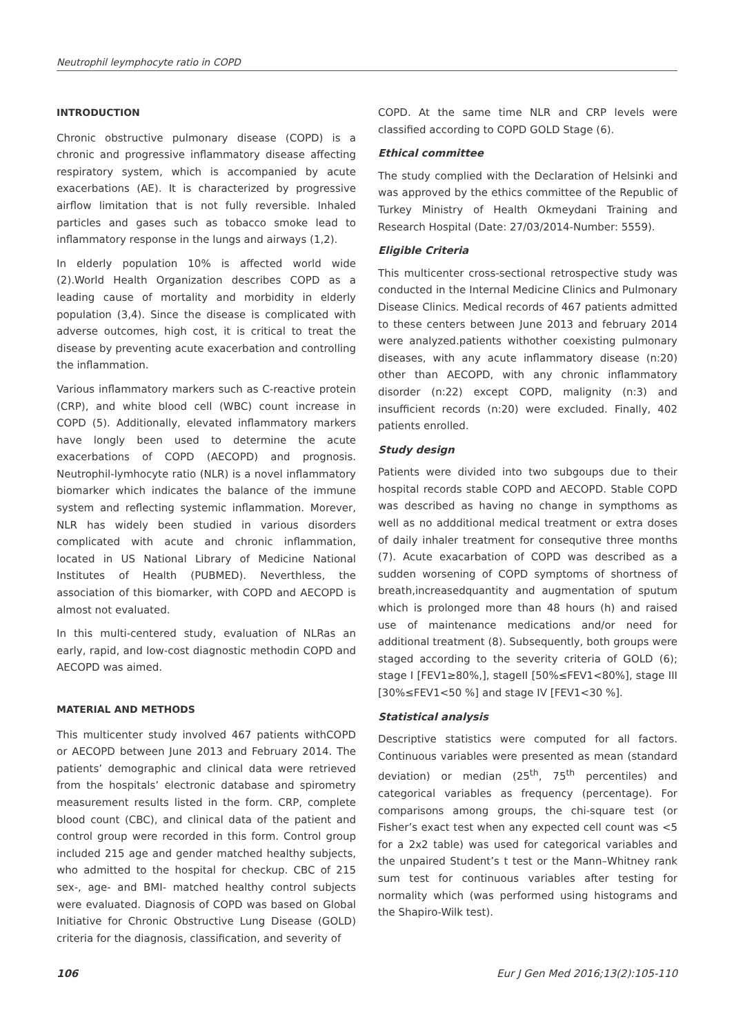Neutrophil leymphocyte ratio in COPD
INTRODUCTION
Chronic obstructive pulmonary disease (COPD) is a chronic and progressive inflammatory disease affecting respiratory system, which is accompanied by acute exacerbations (AE). It is characterized by progressive airflow limitation that is not fully reversible. Inhaled particles and gases such as tobacco smoke lead to inflammatory response in the lungs and airways (1,2).
In elderly population 10% is affected world wide (2).World Health Organization describes COPD as a leading cause of mortality and morbidity in elderly population (3,4). Since the disease is complicated with adverse outcomes, high cost, it is critical to treat the disease by preventing acute exacerbation and controlling the inflammation.
Various inflammatory markers such as C-reactive protein (CRP), and white blood cell (WBC) count increase in COPD (5). Additionally, elevated inflammatory markers have longly been used to determine the acute exacerbations of COPD (AECOPD) and prognosis. Neutrophil-lymhocyte ratio (NLR) is a novel inflammatory biomarker which indicates the balance of the immune system and reflecting systemic inflammation. Morever, NLR has widely been studied in various disorders complicated with acute and chronic inflammation, located in US National Library of Medicine National Institutes of Health (PUBMED). Neverthless, the association of this biomarker, with COPD and AECOPD is almost not evaluated.
In this multi-centered study, evaluation of NLRas an early, rapid, and low-cost diagnostic methodin COPD and AECOPD was aimed.
MATERIAL AND METHODS
This multicenter study involved 467 patients withCOPD or AECOPD between June 2013 and February 2014. The patients’ demographic and clinical data were retrieved from the hospitals’ electronic database and spirometry measurement results listed in the form. CRP, complete blood count (CBC), and clinical data of the patient and control group were recorded in this form. Control group included 215 age and gender matched healthy subjects, who admitted to the hospital for checkup. CBC of 215 sex-, age- and BMI- matched healthy control subjects were evaluated. Diagnosis of COPD was based on Global Initiative for Chronic Obstructive Lung Disease (GOLD) criteria for the diagnosis, classification, and severity of
COPD. At the same time NLR and CRP levels were classified according to COPD GOLD Stage (6).
Ethical committee
The study complied with the Declaration of Helsinki and was approved by the ethics committee of the Republic of Turkey Ministry of Health Okmeydani Training and Research Hospital (Date: 27/03/2014-Number: 5559).
Eligible Criteria
This multicenter cross-sectional retrospective study was conducted in the Internal Medicine Clinics and Pulmonary Disease Clinics. Medical records of 467 patients admitted to these centers between June 2013 and february 2014 were analyzed.patients withother coexisting pulmonary diseases, with any acute inflammatory disease (n:20) other than AECOPD, with any chronic inflammatory disorder (n:22) except COPD, malignity (n:3) and insufficient records (n:20) were excluded. Finally, 402 patients enrolled.
Study design
Patients were divided into two subgoups due to their hospital records stable COPD and AECOPD. Stable COPD was described as having no change in sympthoms as well as no addditional medical treatment or extra doses of daily inhaler treatment for consequtive three months (7). Acute exacarbation of COPD was described as a sudden worsening of COPD symptoms of shortness of breath,increasedquantity and augmentation of sputum which is prolonged more than 48 hours (h) and raised use of maintenance medications and/or need for additional treatment (8). Subsequently, both groups were staged according to the severity criteria of GOLD (6); stage I [FEV1≥80%,], stageII [50%≤FEV1<80%], stage III [30%≤FEV1<50 %] and stage IV [FEV1<30 %].
Statistical analysis
Descriptive statistics were computed for all factors. Continuous variables were presented as mean (standard deviation) or median (25<sup>th</sup>, 75<sup>th</sup> percentiles) and categorical variables as frequency (percentage). For comparisons among groups, the chi-square test (or Fisher’s exact test when any expected cell count was <5 for a 2x2 table) was used for categorical variables and the unpaired Student’s t test or the Mann–Whitney rank sum test for continuous variables after testing for normality which (was performed using histograms and the Shapiro-Wilk test).
106 Eur J Gen Med 2016;13(2):105-110